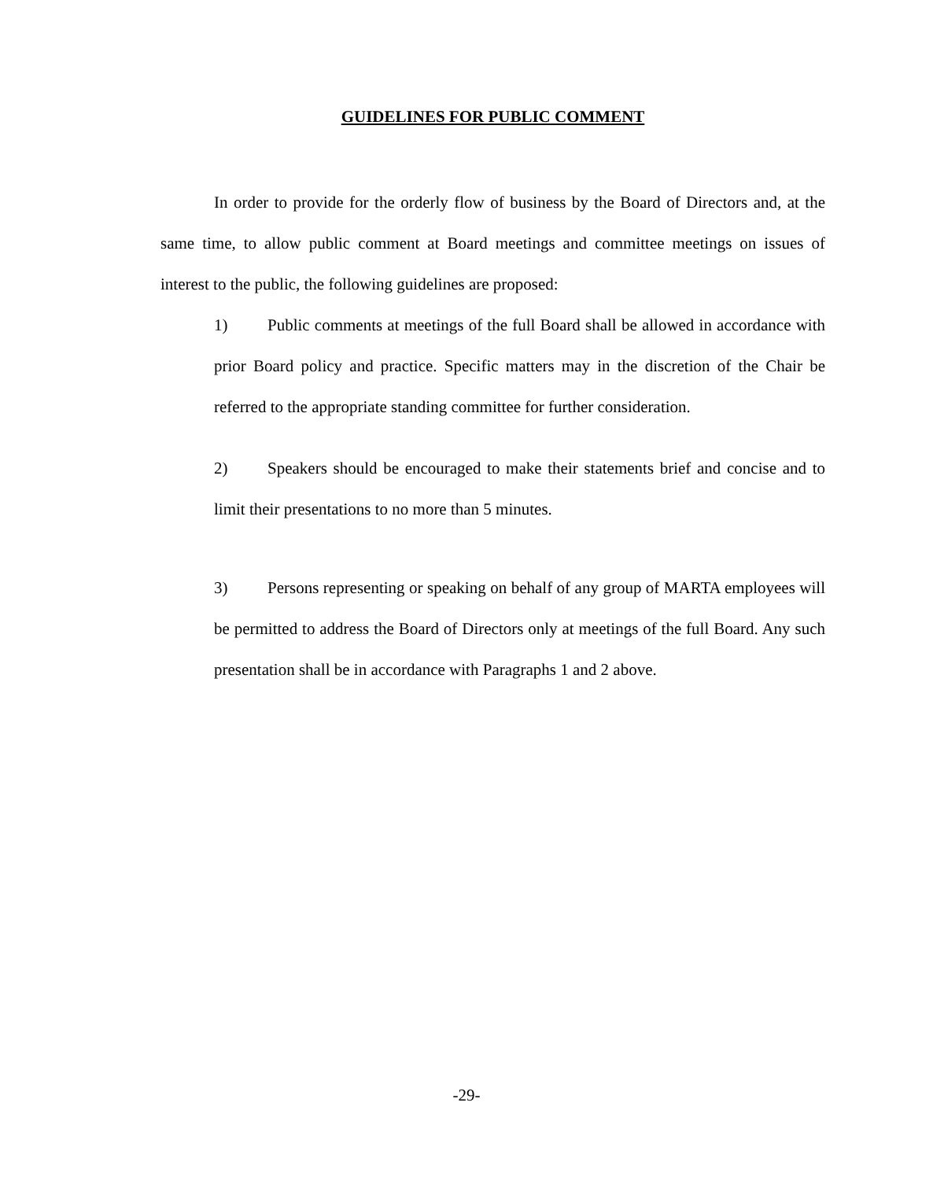GUIDELINES FOR PUBLIC COMMENT
In order to provide for the orderly flow of business by the Board of Directors and, at the same time, to allow public comment at Board meetings and committee meetings on issues of interest to the public, the following guidelines are proposed:
1) Public comments at meetings of the full Board shall be allowed in accordance with prior Board policy and practice. Specific matters may in the discretion of the Chair be referred to the appropriate standing committee for further consideration.
2) Speakers should be encouraged to make their statements brief and concise and to limit their presentations to no more than 5 minutes.
3) Persons representing or speaking on behalf of any group of MARTA employees will be permitted to address the Board of Directors only at meetings of the full Board. Any such presentation shall be in accordance with Paragraphs 1 and 2 above.
-29-